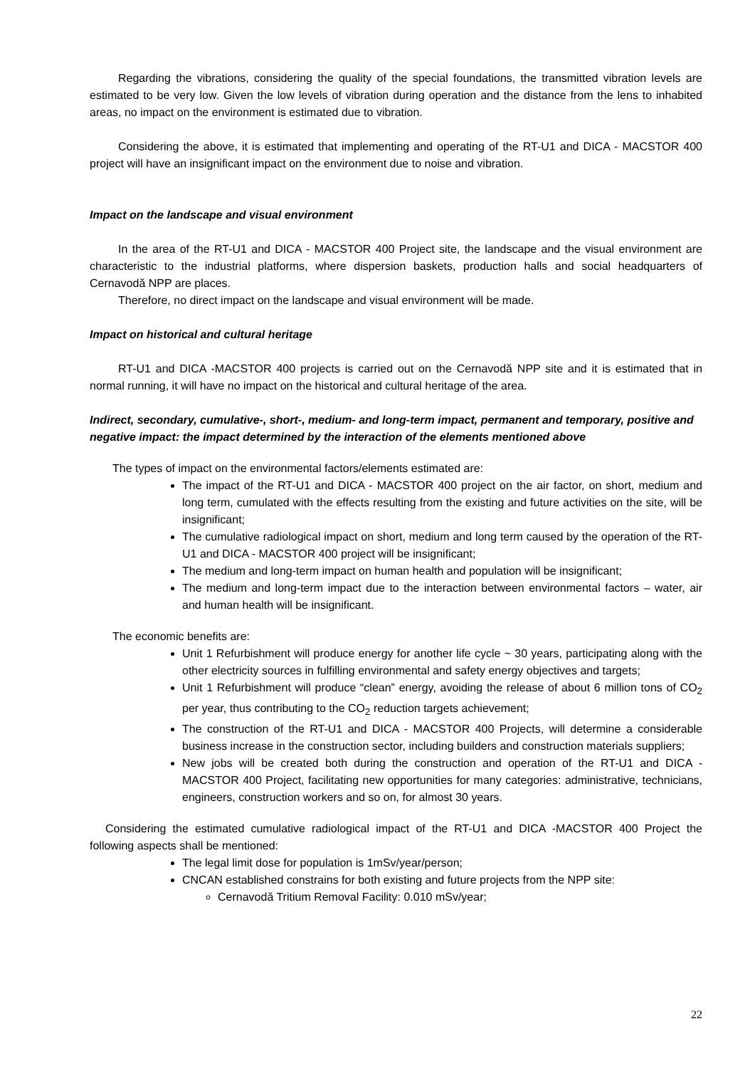Regarding the vibrations, considering the quality of the special foundations, the transmitted vibration levels are estimated to be very low. Given the low levels of vibration during operation and the distance from the lens to inhabited areas, no impact on the environment is estimated due to vibration.
Considering the above, it is estimated that implementing and operating of the RT-U1 and DICA - MACSTOR 400 project will have an insignificant impact on the environment due to noise and vibration.
Impact on the landscape and visual environment
In the area of the RT-U1 and DICA - MACSTOR 400 Project site, the landscape and the visual environment are characteristic to the industrial platforms, where dispersion baskets, production halls and social headquarters of Cernavodă NPP are places.
Therefore, no direct impact on the landscape and visual environment will be made.
Impact on historical and cultural heritage
RT-U1 and DICA -MACSTOR 400 projects is carried out on the Cernavodă NPP site and it is estimated that in normal running, it will have no impact on the historical and cultural heritage of the area.
Indirect, secondary, cumulative-, short-, medium- and long-term impact, permanent and temporary, positive and negative impact: the impact determined by the interaction of the elements mentioned above
The types of impact on the environmental factors/elements estimated are:
The impact of the RT-U1 and DICA - MACSTOR 400 project on the air factor, on short, medium and long term, cumulated with the effects resulting from the existing and future activities on the site, will be insignificant;
The cumulative radiological impact on short, medium and long term caused by the operation of the RT-U1 and DICA - MACSTOR 400 project will be insignificant;
The medium and long-term impact on human health and population will be insignificant;
The medium and long-term impact due to the interaction between environmental factors – water, air and human health will be insignificant.
The economic benefits are:
Unit 1 Refurbishment will produce energy for another life cycle ~ 30 years, participating along with the other electricity sources in fulfilling environmental and safety energy objectives and targets;
Unit 1 Refurbishment will produce “clean” energy, avoiding the release of about 6 million tons of CO<sub>2</sub> per year, thus contributing to the CO<sub>2</sub> reduction targets achievement;
The construction of the RT-U1 and DICA - MACSTOR 400 Projects, will determine a considerable business increase in the construction sector, including builders and construction materials suppliers;
New jobs will be created both during the construction and operation of the RT-U1 and DICA - MACSTOR 400 Project, facilitating new opportunities for many categories: administrative, technicians, engineers, construction workers and so on, for almost 30 years.
Considering the estimated cumulative radiological impact of the RT-U1 and DICA -MACSTOR 400 Project the following aspects shall be mentioned:
The legal limit dose for population is 1mSv/year/person;
CNCAN established constrains for both existing and future projects from the NPP site:
Cernavodă Tritium Removal Facility: 0.010 mSv/year;
22